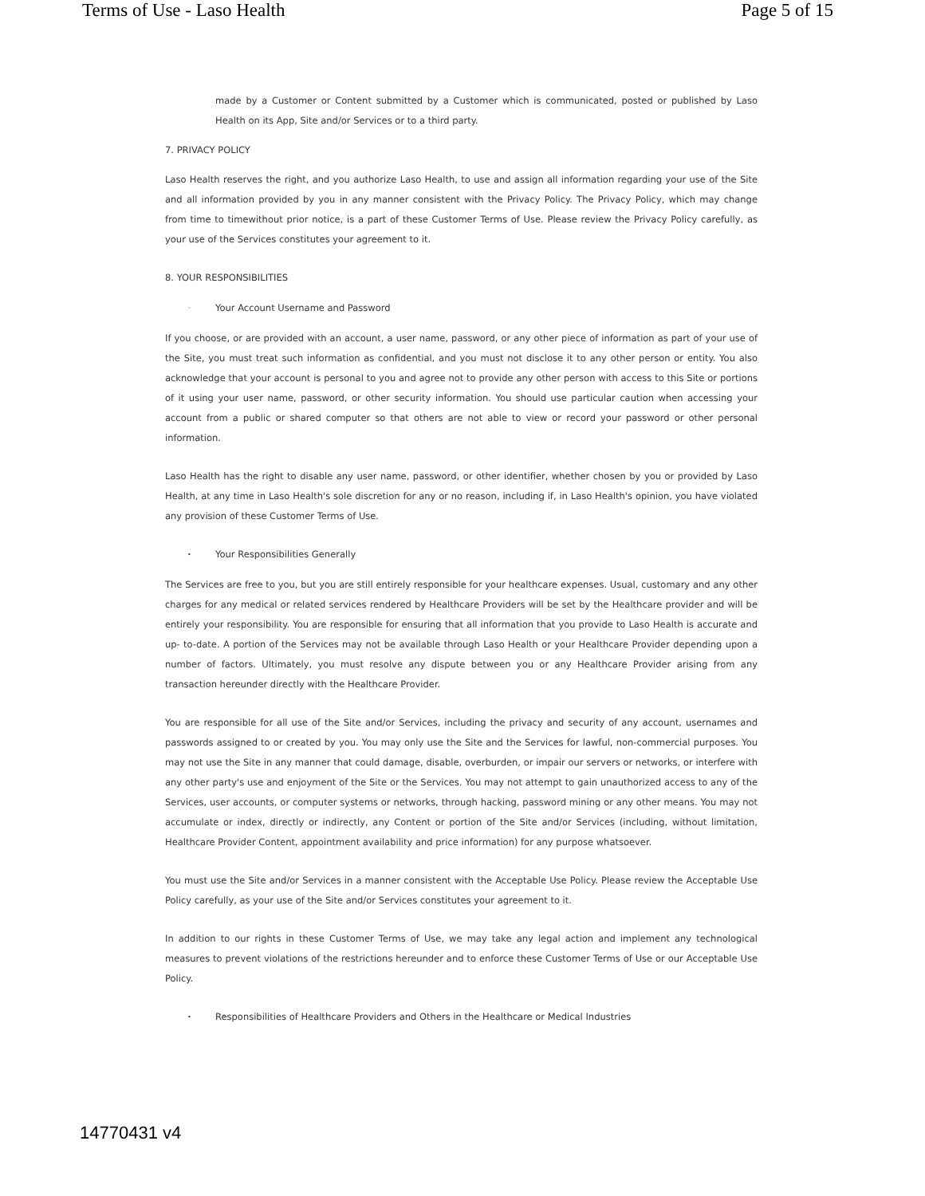Terms of Use - Laso Health Page 5 of 15
made by a Customer or Content submitted by a Customer which is communicated, posted or published by Laso Health on its App, Site and/or Services or to a third party.
7. PRIVACY POLICY
Laso Health reserves the right, and you authorize Laso Health, to use and assign all information regarding your use of the Site and all information provided by you in any manner consistent with the Privacy Policy. The Privacy Policy, which may change from time to timewithout prior notice, is a part of these Customer Terms of Use. Please review the Privacy Policy carefully, as your use of the Services constitutes your agreement to it.
8. YOUR RESPONSIBILITIES
◦ Your Account Username and Password
If you choose, or are provided with an account, a user name, password, or any other piece of information as part of your use of the Site, you must treat such information as confidential, and you must not disclose it to any other person or entity. You also acknowledge that your account is personal to you and agree not to provide any other person with access to this Site or portions of it using your user name, password, or other security information. You should use particular caution when accessing your account from a public or shared computer so that others are not able to view or record your password or other personal information.
Laso Health has the right to disable any user name, password, or other identifier, whether chosen by you or provided by Laso Health, at any time in Laso Health's sole discretion for any or no reason, including if, in Laso Health's opinion, you have violated any provision of these Customer Terms of Use.
• Your Responsibilities Generally
The Services are free to you, but you are still entirely responsible for your healthcare expenses. Usual, customary and any other charges for any medical or related services rendered by Healthcare Providers will be set by the Healthcare provider and will be entirely your responsibility. You are responsible for ensuring that all information that you provide to Laso Health is accurate and up- to-date. A portion of the Services may not be available through Laso Health or your Healthcare Provider depending upon a number of factors. Ultimately, you must resolve any dispute between you or any Healthcare Provider arising from any transaction hereunder directly with the Healthcare Provider.
You are responsible for all use of the Site and/or Services, including the privacy and security of any account, usernames and passwords assigned to or created by you. You may only use the Site and the Services for lawful, non-commercial purposes. You may not use the Site in any manner that could damage, disable, overburden, or impair our servers or networks, or interfere with any other party's use and enjoyment of the Site or the Services. You may not attempt to gain unauthorized access to any of the Services, user accounts, or computer systems or networks, through hacking, password mining or any other means. You may not accumulate or index, directly or indirectly, any Content or portion of the Site and/or Services (including, without limitation, Healthcare Provider Content, appointment availability and price information) for any purpose whatsoever.
You must use the Site and/or Services in a manner consistent with the Acceptable Use Policy. Please review the Acceptable Use Policy carefully, as your use of the Site and/or Services constitutes your agreement to it.
In addition to our rights in these Customer Terms of Use, we may take any legal action and implement any technological measures to prevent violations of the restrictions hereunder and to enforce these Customer Terms of Use or our Acceptable Use Policy.
• Responsibilities of Healthcare Providers and Others in the Healthcare or Medical Industries
14770431 v4